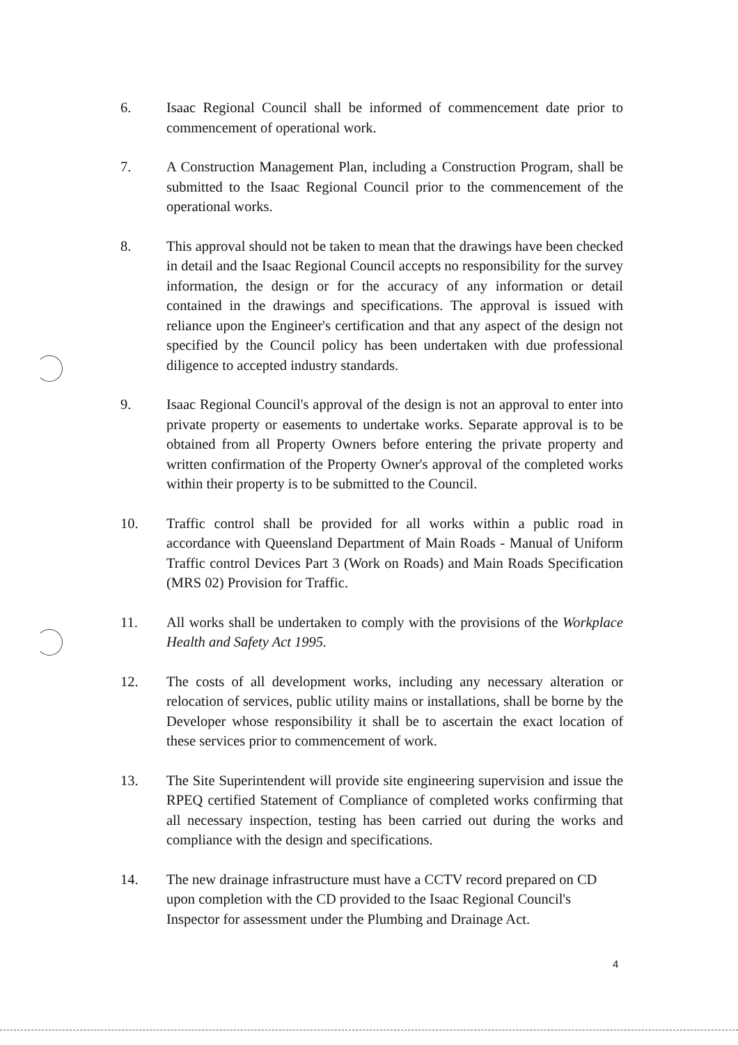6. Isaac Regional Council shall be informed of commencement date prior to commencement of operational work.
7. A Construction Management Plan, including a Construction Program, shall be submitted to the Isaac Regional Council prior to the commencement of the operational works.
8. This approval should not be taken to mean that the drawings have been checked in detail and the Isaac Regional Council accepts no responsibility for the survey information, the design or for the accuracy of any information or detail contained in the drawings and specifications. The approval is issued with reliance upon the Engineer's certification and that any aspect of the design not specified by the Council policy has been undertaken with due professional diligence to accepted industry standards.
9. Isaac Regional Council's approval of the design is not an approval to enter into private property or easements to undertake works. Separate approval is to be obtained from all Property Owners before entering the private property and written confirmation of the Property Owner's approval of the completed works within their property is to be submitted to the Council.
10. Traffic control shall be provided for all works within a public road in accordance with Queensland Department of Main Roads - Manual of Uniform Traffic control Devices Part 3 (Work on Roads) and Main Roads Specification (MRS 02) Provision for Traffic.
11. All works shall be undertaken to comply with the provisions of the Workplace Health and Safety Act 1995.
12. The costs of all development works, including any necessary alteration or relocation of services, public utility mains or installations, shall be borne by the Developer whose responsibility it shall be to ascertain the exact location of these services prior to commencement of work.
13. The Site Superintendent will provide site engineering supervision and issue the RPEQ certified Statement of Compliance of completed works confirming that all necessary inspection, testing has been carried out during the works and compliance with the design and specifications.
14. The new drainage infrastructure must have a CCTV record prepared on CD upon completion with the CD provided to the Isaac Regional Council's Inspector for assessment under the Plumbing and Drainage Act.
4